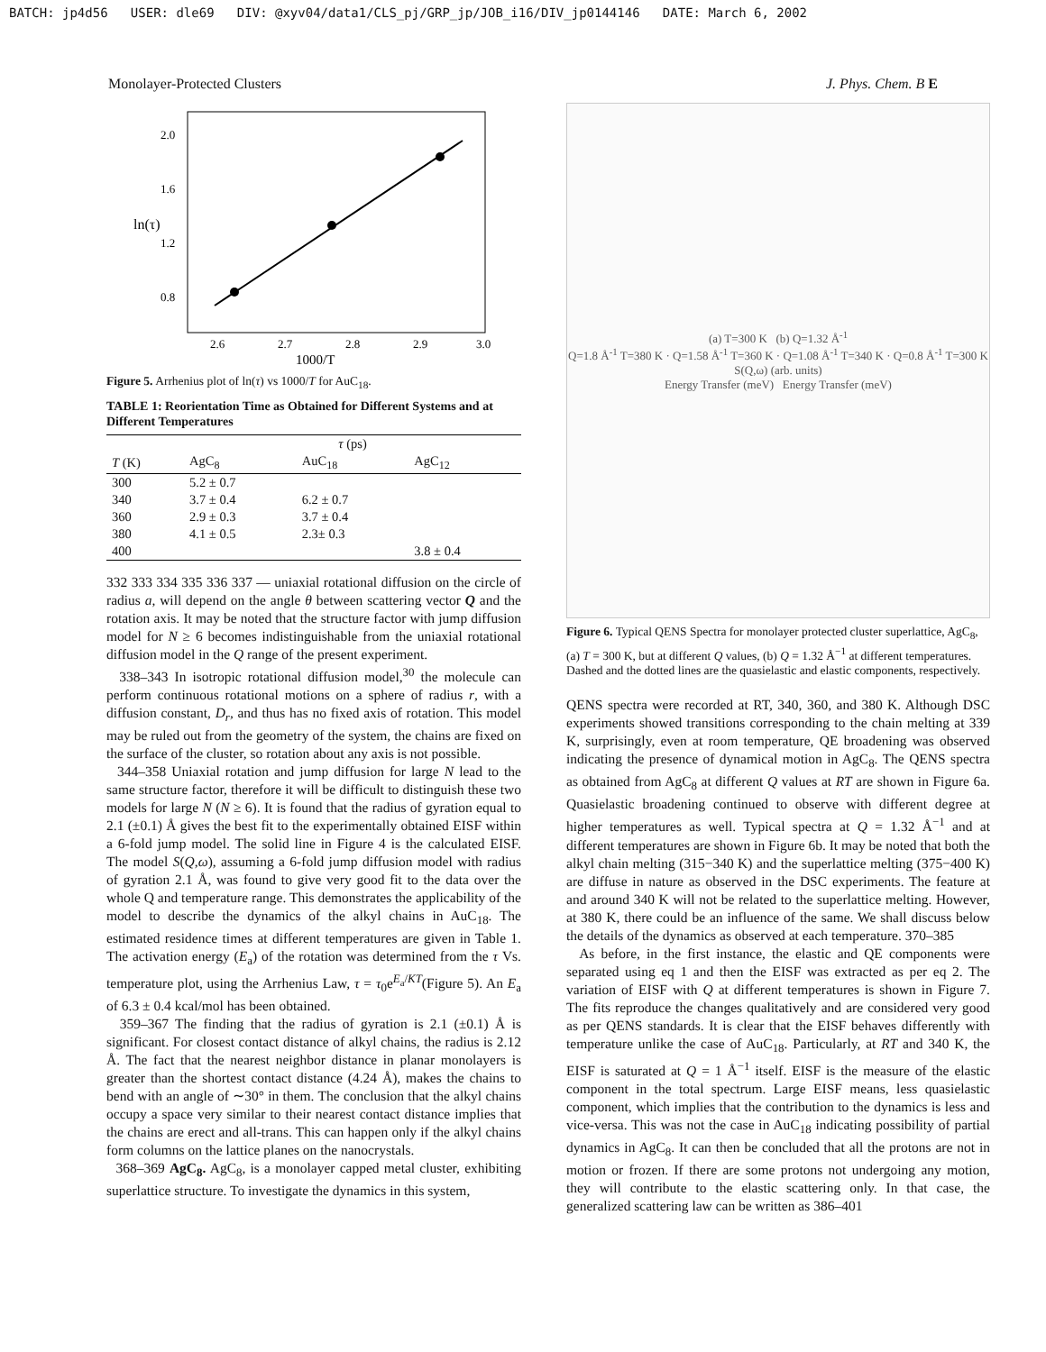BATCH: jp4d56 USER: dle69 DIV: @xyv04/data1/CLS_pj/GRP_jp/JOB_i16/DIV_jp0144146 DATE: March 6, 2002
Monolayer-Protected Clusters J. Phys. Chem. B E
2.0
1.6
1.2
0.8
ln(τ)
2.6
2.7
2.8
2.9
3.0
1000/T
Figure 5. Arrhenius plot of ln(τ) vs 1000/T for AuC<sub>18</sub>.
TABLE 1: Reorientation Time as Obtained for Different Systems and at Different Temperatures
| | τ (ps) | | |
| --- | --- | --- | --- |
| T (K) | AgC<sub>8</sub> | AuC<sub>18</sub> | AgC<sub>12</sub> |
| 300 | 5.2 ± 0.7 | | |
| 340 | 3.7 ± 0.4 | 6.2 ± 0.7 | |
| 360 | 2.9 ± 0.3 | 3.7 ± 0.4 | |
| 380 | 4.1 ± 0.5 | 2.3± 0.3 | |
| 400 | | | 3.8 ± 0.4 |
332 333 334 335 336 337 — uniaxial rotational diffusion on the circle of radius a, will depend on the angle θ between scattering vector Q and the rotation axis. It may be noted that the structure factor with jump diffusion model for N ≥ 6 becomes indistinguishable from the uniaxial rotational diffusion model in the Q range of the present experiment.
338–343 In isotropic rotational diffusion model,<sup>30</sup> the molecule can perform continuous rotational motions on a sphere of radius r, with a diffusion constant, D<sub>r</sub>, and thus has no fixed axis of rotation. This model may be ruled out from the geometry of the system, the chains are fixed on the surface of the cluster, so rotation about any axis is not possible.
344–358 Uniaxial rotation and jump diffusion for large N lead to the same structure factor, therefore it will be difficult to distinguish these two models for large N (N ≥ 6). It is found that the radius of gyration equal to 2.1 (±0.1) Å gives the best fit to the experimentally obtained EISF within a 6-fold jump model. The solid line in Figure 4 is the calculated EISF. The model S(Q,ω), assuming a 6-fold jump diffusion model with radius of gyration 2.1 Å, was found to give very good fit to the data over the whole Q and temperature range. This demonstrates the applicability of the model to describe the dynamics of the alkyl chains in AuC<sub>18</sub>. The estimated residence times at different temperatures are given in Table 1. The activation energy (E<sub>a</sub>) of the rotation was determined from the τ Vs. temperature plot, using the Arrhenius Law, τ = τ<sub>0</sub>e<sup>E<sub>a</sub>/KT</sup>(Figure 5). An E<sub>a</sub> of 6.3 ± 0.4 kcal/mol has been obtained.
359–367 The finding that the radius of gyration is 2.1 (±0.1) Å is significant. For closest contact distance of alkyl chains, the radius is 2.12 Å. The fact that the nearest neighbor distance in planar monolayers is greater than the shortest contact distance (4.24 Å), makes the chains to bend with an angle of ∼30° in them. The conclusion that the alkyl chains occupy a space very similar to their nearest contact distance implies that the chains are erect and all-trans. This can happen only if the alkyl chains form columns on the lattice planes on the nanocrystals.
368–369 AgC<sub>8</sub>. AgC<sub>8</sub>, is a monolayer capped metal cluster, exhibiting superlattice structure. To investigate the dynamics in this system,
(a) T=300 K (b) Q=1.32 Å<sup>-1</sup>
Q=1.8 Å<sup>-1</sup> T=380 K · Q=1.58 Å<sup>-1</sup> T=360 K · Q=1.08 Å<sup>-1</sup> T=340 K · Q=0.8 Å<sup>-1</sup> T=300 K
S(Q,ω) (arb. units)
Energy Transfer (meV) Energy Transfer (meV)
Figure 6. Typical QENS Spectra for monolayer protected cluster superlattice, AgC<sub>8</sub>, (a) T = 300 K, but at different Q values, (b) Q = 1.32 Å<sup>−1</sup> at different temperatures. Dashed and the dotted lines are the quasielastic and elastic components, respectively.
QENS spectra were recorded at RT, 340, 360, and 380 K. Although DSC experiments showed transitions corresponding to the chain melting at 339 K, surprisingly, even at room temperature, QE broadening was observed indicating the presence of dynamical motion in AgC<sub>8</sub>. The QENS spectra as obtained from AgC<sub>8</sub> at different Q values at RT are shown in Figure 6a. Quasielastic broadening continued to observe with different degree at higher temperatures as well. Typical spectra at Q = 1.32 Å<sup>−1</sup> and at different temperatures are shown in Figure 6b. It may be noted that both the alkyl chain melting (315−340 K) and the superlattice melting (375−400 K) are diffuse in nature as observed in the DSC experiments. The feature at and around 340 K will not be related to the superlattice melting. However, at 380 K, there could be an influence of the same. We shall discuss below the details of the dynamics as observed at each temperature. 370–385
As before, in the first instance, the elastic and QE components were separated using eq 1 and then the EISF was extracted as per eq 2. The variation of EISF with Q at different temperatures is shown in Figure 7. The fits reproduce the changes qualitatively and are considered very good as per QENS standards. It is clear that the EISF behaves differently with temperature unlike the case of AuC<sub>18</sub>. Particularly, at RT and 340 K, the EISF is saturated at Q = 1 Å<sup>−1</sup> itself. EISF is the measure of the elastic component in the total spectrum. Large EISF means, less quasielastic component, which implies that the contribution to the dynamics is less and vice-versa. This was not the case in AuC<sub>18</sub> indicating possibility of partial dynamics in AgC<sub>8</sub>. It can then be concluded that all the protons are not in motion or frozen. If there are some protons not undergoing any motion, they will contribute to the elastic scattering only. In that case, the generalized scattering law can be written as 386–401